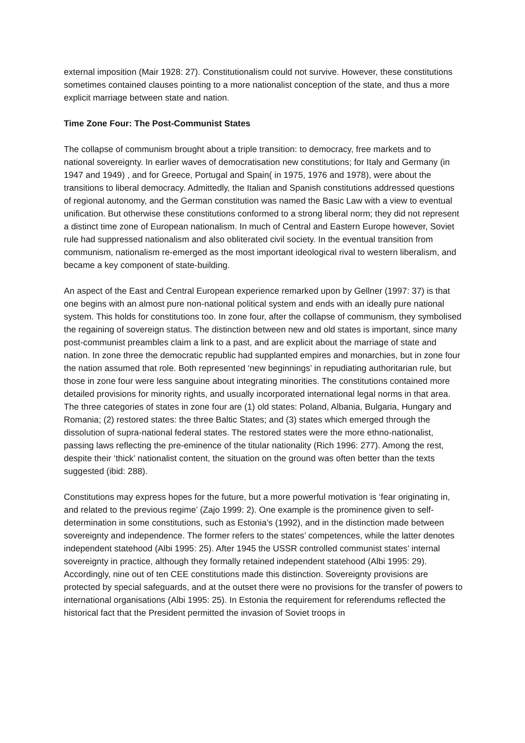external imposition (Mair 1928: 27). Constitutionalism could not survive. However, these constitutions sometimes contained clauses pointing to a more nationalist conception of the state, and thus a more explicit marriage between state and nation.
Time Zone Four: The Post-Communist States
The collapse of communism brought about a triple transition: to democracy, free markets and to national sovereignty. In earlier waves of democratisation new constitutions; for Italy and Germany (in 1947 and 1949) , and for Greece, Portugal and Spain( in 1975, 1976 and 1978), were about the transitions to liberal democracy. Admittedly, the Italian and Spanish constitutions addressed questions of regional autonomy, and the German constitution was named the Basic Law with a view to eventual unification. But otherwise these constitutions conformed to a strong liberal norm; they did not represent a distinct time zone of European nationalism. In much of Central and Eastern Europe however, Soviet rule had suppressed nationalism and also obliterated civil society. In the eventual transition from communism, nationalism re-emerged as the most important ideological rival to western liberalism, and became a key component of state-building.
An aspect of the East and Central European experience remarked upon by Gellner (1997: 37) is that one begins with an almost pure non-national political system and ends with an ideally pure national system. This holds for constitutions too. In zone four, after the collapse of communism, they symbolised the regaining of sovereign status. The distinction between new and old states is important, since many post-communist preambles claim a link to a past, and are explicit about the marriage of state and nation. In zone three the democratic republic had supplanted empires and monarchies, but in zone four the nation assumed that role. Both represented ‘new beginnings’ in repudiating authoritarian rule, but those in zone four were less sanguine about integrating minorities. The constitutions contained more detailed provisions for minority rights, and usually incorporated international legal norms in that area. The three categories of states in zone four are (1) old states: Poland, Albania, Bulgaria, Hungary and Romania; (2) restored states: the three Baltic States; and (3) states which emerged through the dissolution of supra-national federal states. The restored states were the more ethno-nationalist, passing laws reflecting the pre-eminence of the titular nationality (Rich 1996: 277). Among the rest, despite their ‘thick’ nationalist content, the situation on the ground was often better than the texts suggested (ibid: 288).
Constitutions may express hopes for the future, but a more powerful motivation is ‘fear originating in, and related to the previous regime’ (Zajo 1999: 2). One example is the prominence given to self-determination in some constitutions, such as Estonia’s (1992), and in the distinction made between sovereignty and independence. The former refers to the states’ competences, while the latter denotes independent statehood (Albi 1995: 25). After 1945 the USSR controlled communist states’ internal sovereignty in practice, although they formally retained independent statehood (Albi 1995: 29). Accordingly, nine out of ten CEE constitutions made this distinction. Sovereignty provisions are protected by special safeguards, and at the outset there were no provisions for the transfer of powers to international organisations (Albi 1995: 25). In Estonia the requirement for referendums reflected the historical fact that the President permitted the invasion of Soviet troops in